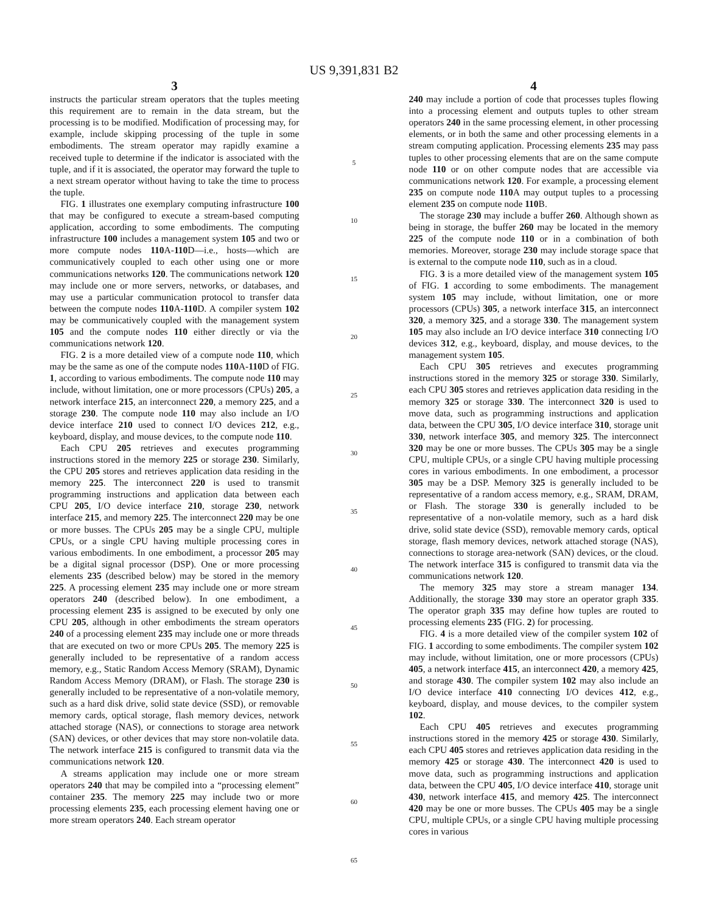US 9,391,831 B2
3
instructs the particular stream operators that the tuples meeting this requirement are to remain in the data stream, but the processing is to be modified. Modification of processing may, for example, include skipping processing of the tuple in some embodiments. The stream operator may rapidly examine a received tuple to determine if the indicator is associated with the tuple, and if it is associated, the operator may forward the tuple to a next stream operator without having to take the time to process the tuple.
FIG. 1 illustrates one exemplary computing infrastructure 100 that may be configured to execute a stream-based computing application, according to some embodiments. The computing infrastructure 100 includes a management system 105 and two or more compute nodes 110 A-110 D—i.e., hosts—which are communicatively coupled to each other using one or more communications networks 120. The communications network 120 may include one or more servers, networks, or databases, and may use a particular communication protocol to transfer data between the compute nodes 110 A-110 D. A compiler system 102 may be communicatively coupled with the management system 105 and the compute nodes 110 either directly or via the communications network 120.
FIG. 2 is a more detailed view of a compute node 110, which may be the same as one of the compute nodes 110 A-110 D of FIG. 1, according to various embodiments. The compute node 110 may include, without limitation, one or more processors (CPUs) 205, a network interface 215, an interconnect 220, a memory 225, and a storage 230. The compute node 110 may also include an I/O device interface 210 used to connect I/O devices 212, e.g., keyboard, display, and mouse devices, to the compute node 110.
Each CPU 205 retrieves and executes programming instructions stored in the memory 225 or storage 230. Similarly, the CPU 205 stores and retrieves application data residing in the memory 225. The interconnect 220 is used to transmit programming instructions and application data between each CPU 205, I/O device interface 210, storage 230, network interface 215, and memory 225. The interconnect 220 may be one or more busses. The CPUs 205 may be a single CPU, multiple CPUs, or a single CPU having multiple processing cores in various embodiments. In one embodiment, a processor 205 may be a digital signal processor (DSP). One or more processing elements 235 (described below) may be stored in the memory 225. A processing element 235 may include one or more stream operators 240 (described below). In one embodiment, a processing element 235 is assigned to be executed by only one CPU 205, although in other embodiments the stream operators 240 of a processing element 235 may include one or more threads that are executed on two or more CPUs 205. The memory 225 is generally included to be representative of a random access memory, e.g., Static Random Access Memory (SRAM), Dynamic Random Access Memory (DRAM), or Flash. The storage 230 is generally included to be representative of a non-volatile memory, such as a hard disk drive, solid state device (SSD), or removable memory cards, optical storage, flash memory devices, network attached storage (NAS), or connections to storage area network (SAN) devices, or other devices that may store non-volatile data. The network interface 215 is configured to transmit data via the communications network 120.
A streams application may include one or more stream operators 240 that may be compiled into a “processing element” container 235. The memory 225 may include two or more processing elements 235, each processing element having one or more stream operators 240. Each stream operator
5
10
15
20
25
30
35
40
45
50
55
60
65
4
240 may include a portion of code that processes tuples flowing into a processing element and outputs tuples to other stream operators 240 in the same processing element, in other processing elements, or in both the same and other processing elements in a stream computing application. Processing elements 235 may pass tuples to other processing elements that are on the same compute node 110 or on other compute nodes that are accessible via communications network 120. For example, a processing element 235 on compute node 110 A may output tuples to a processing element 235 on compute node 110 B.
The storage 230 may include a buffer 260. Although shown as being in storage, the buffer 260 may be located in the memory 225 of the compute node 110 or in a combination of both memories. Moreover, storage 230 may include storage space that is external to the compute node 110, such as in a cloud.
FIG. 3 is a more detailed view of the management system 105 of FIG. 1 according to some embodiments. The management system 105 may include, without limitation, one or more processors (CPUs) 305, a network interface 315, an interconnect 320, a memory 325, and a storage 330. The management system 105 may also include an I/O device interface 310 connecting I/O devices 312, e.g., keyboard, display, and mouse devices, to the management system 105.
Each CPU 305 retrieves and executes programming instructions stored in the memory 325 or storage 330. Similarly, each CPU 305 stores and retrieves application data residing in the memory 325 or storage 330. The interconnect 320 is used to move data, such as programming instructions and application data, between the CPU 305, I/O device interface 310, storage unit 330, network interface 305, and memory 325. The interconnect 320 may be one or more busses. The CPUs 305 may be a single CPU, multiple CPUs, or a single CPU having multiple processing cores in various embodiments. In one embodiment, a processor 305 may be a DSP. Memory 325 is generally included to be representative of a random access memory, e.g., SRAM, DRAM, or Flash. The storage 330 is generally included to be representative of a non-volatile memory, such as a hard disk drive, solid state device (SSD), removable memory cards, optical storage, flash memory devices, network attached storage (NAS), connections to storage area-network (SAN) devices, or the cloud. The network interface 315 is configured to transmit data via the communications network 120.
The memory 325 may store a stream manager 134. Additionally, the storage 330 may store an operator graph 335. The operator graph 335 may define how tuples are routed to processing elements 235 (FIG. 2) for processing.
FIG. 4 is a more detailed view of the compiler system 102 of FIG. 1 according to some embodiments. The compiler system 102 may include, without limitation, one or more processors (CPUs) 405, a network interface 415, an interconnect 420, a memory 425, and storage 430. The compiler system 102 may also include an I/O device interface 410 connecting I/O devices 412, e.g., keyboard, display, and mouse devices, to the compiler system 102.
Each CPU 405 retrieves and executes programming instructions stored in the memory 425 or storage 430. Similarly, each CPU 405 stores and retrieves application data residing in the memory 425 or storage 430. The interconnect 420 is used to move data, such as programming instructions and application data, between the CPU 405, I/O device interface 410, storage unit 430, network interface 415, and memory 425. The interconnect 420 may be one or more busses. The CPUs 405 may be a single CPU, multiple CPUs, or a single CPU having multiple processing cores in various